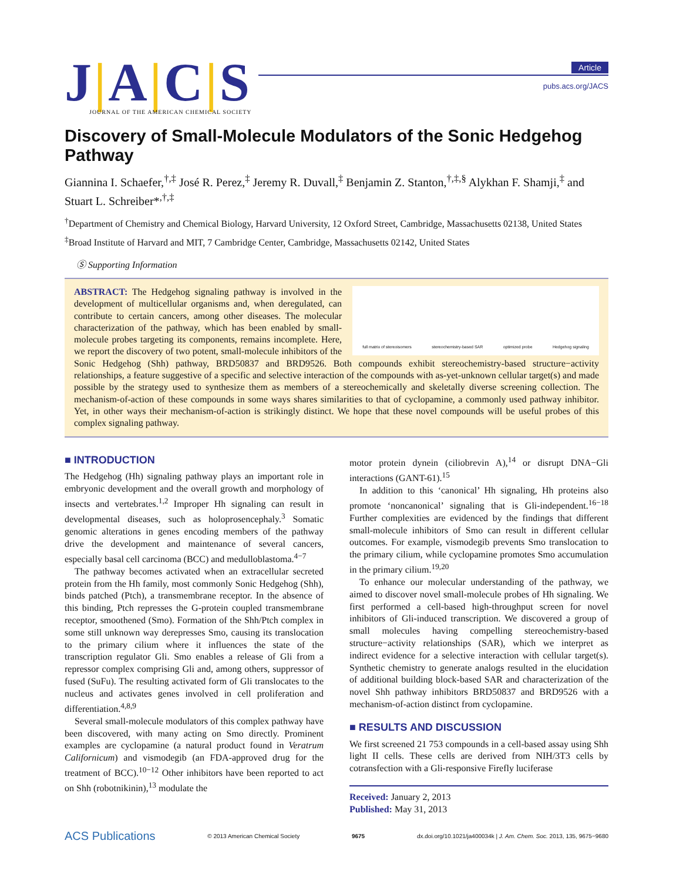J|A|C|S
JOURNAL OF THE AMERICAN CHEMICAL SOCIETY
Article
pubs.acs.org/JACS
Discovery of Small-Molecule Modulators of the Sonic Hedgehog Pathway
Giannina I. Schaefer,<sup>†,‡</sup> José R. Perez,<sup>‡</sup> Jeremy R. Duvall,<sup>‡</sup> Benjamin Z. Stanton,<sup>†,‡,§</sup> Alykhan F. Shamji,<sup>‡</sup> and Stuart L. Schreiber*<sup>,†,‡</sup>
<sup>†</sup> Department of Chemistry and Chemical Biology, Harvard University, 12 Oxford Street, Cambridge, Massachusetts 02138, United States
<sup>‡</sup> Broad Institute of Harvard and MIT, 7 Cambridge Center, Cambridge, Massachusetts 02142, United States
Ⓢ Supporting Information
full matrix of stereoisomers stereochemistry-based SAR optimized probe Hedgehog signaling
ABSTRACT: The Hedgehog signaling pathway is involved in the development of multicellular organisms and, when deregulated, can contribute to certain cancers, among other diseases. The molecular characterization of the pathway, which has been enabled by small-molecule probes targeting its components, remains incomplete. Here, we report the discovery of two potent, small-molecule inhibitors of the Sonic Hedgehog (Shh) pathway, BRD50837 and BRD9526. Both compounds exhibit stereochemistry-based structure−activity relationships, a feature suggestive of a specific and selective interaction of the compounds with as-yet-unknown cellular target(s) and made possible by the strategy used to synthesize them as members of a stereochemically and skeletally diverse screening collection. The mechanism-of-action of these compounds in some ways shares similarities to that of cyclopamine, a commonly used pathway inhibitor. Yet, in other ways their mechanism-of-action is strikingly distinct. We hope that these novel compounds will be useful probes of this complex signaling pathway.
■ INTRODUCTION
The Hedgehog (Hh) signaling pathway plays an important role in embryonic development and the overall growth and morphology of insects and vertebrates.<sup>1,2</sup> Improper Hh signaling can result in developmental diseases, such as holoprosencephaly.<sup>3</sup> Somatic genomic alterations in genes encoding members of the pathway drive the development and maintenance of several cancers, especially basal cell carcinoma (BCC) and medulloblastoma.<sup>4−7</sup>
The pathway becomes activated when an extracellular secreted protein from the Hh family, most commonly Sonic Hedgehog (Shh), binds patched (Ptch), a transmembrane receptor. In the absence of this binding, Ptch represses the G-protein coupled transmembrane receptor, smoothened (Smo). Formation of the Shh/Ptch complex in some still unknown way derepresses Smo, causing its translocation to the primary cilium where it influences the state of the transcription regulator Gli. Smo enables a release of Gli from a repressor complex comprising Gli and, among others, suppressor of fused (SuFu). The resulting activated form of Gli translocates to the nucleus and activates genes involved in cell proliferation and differentiation.<sup>4,8,9</sup>
Several small-molecule modulators of this complex pathway have been discovered, with many acting on Smo directly. Prominent examples are cyclopamine (a natural product found in Veratrum Californicum) and vismodegib (an FDA-approved drug for the treatment of BCC).<sup>10−12</sup> Other inhibitors have been reported to act on Shh (robotnikinin),<sup>13</sup> modulate the
motor protein dynein (ciliobrevin A),<sup>14</sup> or disrupt DNA−Gli interactions (GANT-61).<sup>15</sup>
In addition to this ‘canonical’ Hh signaling, Hh proteins also promote ‘noncanonical’ signaling that is Gli-independent.<sup>16−18</sup> Further complexities are evidenced by the findings that different small-molecule inhibitors of Smo can result in different cellular outcomes. For example, vismodegib prevents Smo translocation to the primary cilium, while cyclopamine promotes Smo accumulation in the primary cilium.<sup>19,20</sup>
To enhance our molecular understanding of the pathway, we aimed to discover novel small-molecule probes of Hh signaling. We first performed a cell-based high-throughput screen for novel inhibitors of Gli-induced transcription. We discovered a group of small molecules having compelling stereochemistry-based structure−activity relationships (SAR), which we interpret as indirect evidence for a selective interaction with cellular target(s). Synthetic chemistry to generate analogs resulted in the elucidation of additional building block-based SAR and characterization of the novel Shh pathway inhibitors BRD50837 and BRD9526 with a mechanism-of-action distinct from cyclopamine.
■ RESULTS AND DISCUSSION
We first screened 21 753 compounds in a cell-based assay using Shh light II cells. These cells are derived from NIH/3T3 cells by cotransfection with a Gli-responsive Firefly luciferase
Received: January 2, 2013
Published: May 31, 2013
ACS Publications © 2013 American Chemical Society 9675 dx.doi.org/10.1021/ja400034k | J. Am. Chem. Soc. 2013, 135, 9675−9680